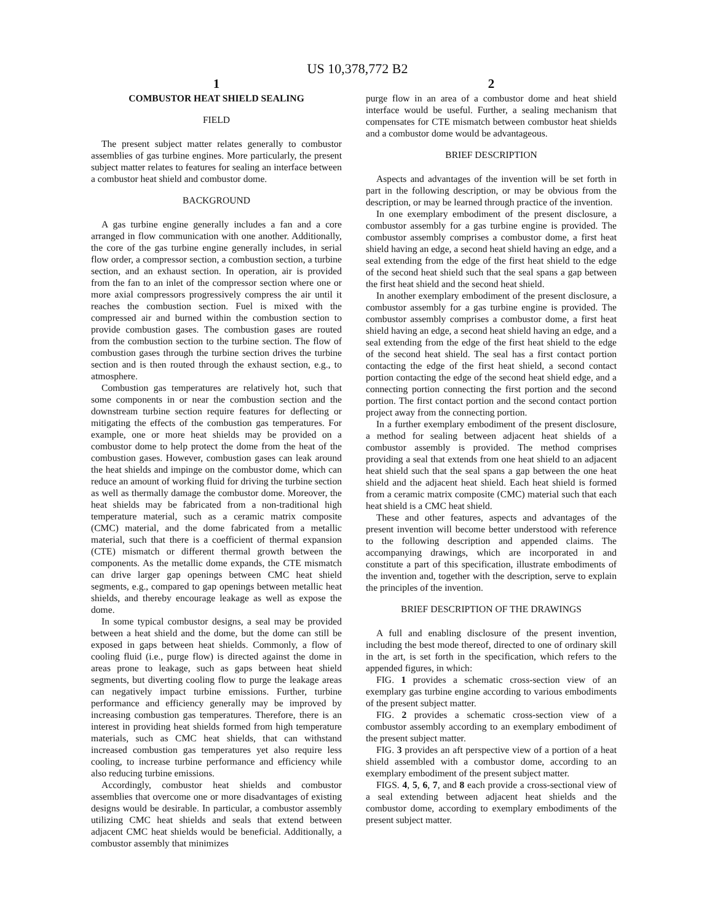US 10,378,772 B2
1
COMBUSTOR HEAT SHIELD SEALING
FIELD
The present subject matter relates generally to combustor assemblies of gas turbine engines. More particularly, the present subject matter relates to features for sealing an interface between a combustor heat shield and combustor dome.
BACKGROUND
A gas turbine engine generally includes a fan and a core arranged in flow communication with one another. Additionally, the core of the gas turbine engine generally includes, in serial flow order, a compressor section, a combustion section, a turbine section, and an exhaust section. In operation, air is provided from the fan to an inlet of the compressor section where one or more axial compressors progressively compress the air until it reaches the combustion section. Fuel is mixed with the compressed air and burned within the combustion section to provide combustion gases. The combustion gases are routed from the combustion section to the turbine section. The flow of combustion gases through the turbine section drives the turbine section and is then routed through the exhaust section, e.g., to atmosphere.
Combustion gas temperatures are relatively hot, such that some components in or near the combustion section and the downstream turbine section require features for deflecting or mitigating the effects of the combustion gas temperatures. For example, one or more heat shields may be provided on a combustor dome to help protect the dome from the heat of the combustion gases. However, combustion gases can leak around the heat shields and impinge on the combustor dome, which can reduce an amount of working fluid for driving the turbine section as well as thermally damage the combustor dome. Moreover, the heat shields may be fabricated from a non-traditional high temperature material, such as a ceramic matrix composite (CMC) material, and the dome fabricated from a metallic material, such that there is a coefficient of thermal expansion (CTE) mismatch or different thermal growth between the components. As the metallic dome expands, the CTE mismatch can drive larger gap openings between CMC heat shield segments, e.g., compared to gap openings between metallic heat shields, and thereby encourage leakage as well as expose the dome.
In some typical combustor designs, a seal may be provided between a heat shield and the dome, but the dome can still be exposed in gaps between heat shields. Commonly, a flow of cooling fluid (i.e., purge flow) is directed against the dome in areas prone to leakage, such as gaps between heat shield segments, but diverting cooling flow to purge the leakage areas can negatively impact turbine emissions. Further, turbine performance and efficiency generally may be improved by increasing combustion gas temperatures. Therefore, there is an interest in providing heat shields formed from high temperature materials, such as CMC heat shields, that can withstand increased combustion gas temperatures yet also require less cooling, to increase turbine performance and efficiency while also reducing turbine emissions.
Accordingly, combustor heat shields and combustor assemblies that overcome one or more disadvantages of existing designs would be desirable. In particular, a combustor assembly utilizing CMC heat shields and seals that extend between adjacent CMC heat shields would be beneficial. Additionally, a combustor assembly that minimizes
2
purge flow in an area of a combustor dome and heat shield interface would be useful. Further, a sealing mechanism that compensates for CTE mismatch between combustor heat shields and a combustor dome would be advantageous.
BRIEF DESCRIPTION
Aspects and advantages of the invention will be set forth in part in the following description, or may be obvious from the description, or may be learned through practice of the invention.
In one exemplary embodiment of the present disclosure, a combustor assembly for a gas turbine engine is provided. The combustor assembly comprises a combustor dome, a first heat shield having an edge, a second heat shield having an edge, and a seal extending from the edge of the first heat shield to the edge of the second heat shield such that the seal spans a gap between the first heat shield and the second heat shield.
In another exemplary embodiment of the present disclosure, a combustor assembly for a gas turbine engine is provided. The combustor assembly comprises a combustor dome, a first heat shield having an edge, a second heat shield having an edge, and a seal extending from the edge of the first heat shield to the edge of the second heat shield. The seal has a first contact portion contacting the edge of the first heat shield, a second contact portion contacting the edge of the second heat shield edge, and a connecting portion connecting the first portion and the second portion. The first contact portion and the second contact portion project away from the connecting portion.
In a further exemplary embodiment of the present disclosure, a method for sealing between adjacent heat shields of a combustor assembly is provided. The method comprises providing a seal that extends from one heat shield to an adjacent heat shield such that the seal spans a gap between the one heat shield and the adjacent heat shield. Each heat shield is formed from a ceramic matrix composite (CMC) material such that each heat shield is a CMC heat shield.
These and other features, aspects and advantages of the present invention will become better understood with reference to the following description and appended claims. The accompanying drawings, which are incorporated in and constitute a part of this specification, illustrate embodiments of the invention and, together with the description, serve to explain the principles of the invention.
BRIEF DESCRIPTION OF THE DRAWINGS
A full and enabling disclosure of the present invention, including the best mode thereof, directed to one of ordinary skill in the art, is set forth in the specification, which refers to the appended figures, in which:
FIG. 1 provides a schematic cross-section view of an exemplary gas turbine engine according to various embodiments of the present subject matter.
FIG. 2 provides a schematic cross-section view of a combustor assembly according to an exemplary embodiment of the present subject matter.
FIG. 3 provides an aft perspective view of a portion of a heat shield assembled with a combustor dome, according to an exemplary embodiment of the present subject matter.
FIGS. 4, 5, 6, 7, and 8 each provide a cross-sectional view of a seal extending between adjacent heat shields and the combustor dome, according to exemplary embodiments of the present subject matter.